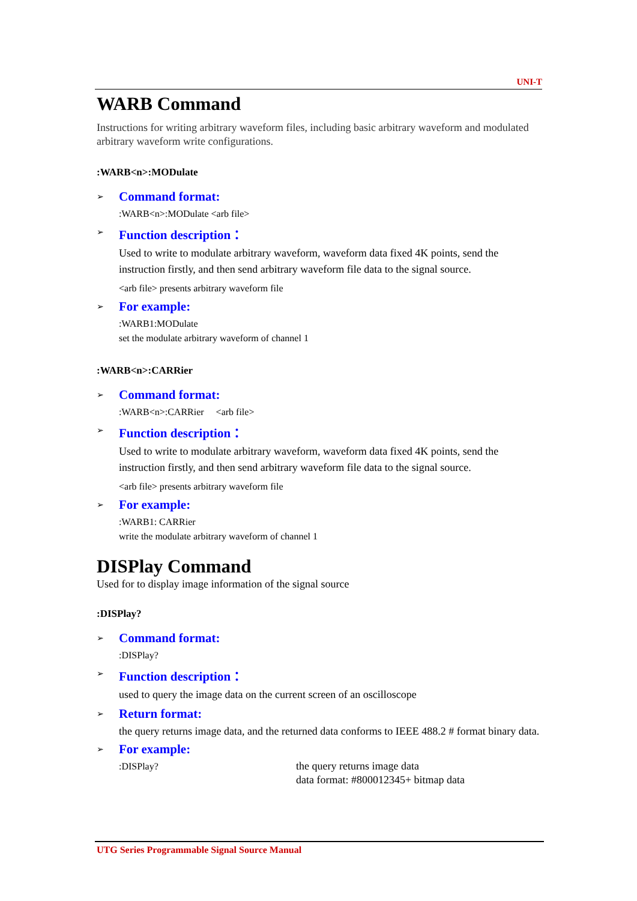UNI-T
WARB Command
Instructions for writing arbitrary waveform files, including basic arbitrary waveform and modulated arbitrary waveform write configurations.
:WARB<n>:MODulate
➢ Command format:
:WARB<n>:MODulate <arb file>
➢ Function description：
Used to write to modulate arbitrary waveform, waveform data fixed 4K points, send the instruction firstly, and then send arbitrary waveform file data to the signal source.
<arb file> presents arbitrary waveform file
➢ For example:
:WARB1:MODulate
set the modulate arbitrary waveform of channel 1
:WARB<n>:CARRier
➢ Command format:
:WARB<n>:CARRier <arb file>
➢ Function description：
Used to write to modulate arbitrary waveform, waveform data fixed 4K points, send the instruction firstly, and then send arbitrary waveform file data to the signal source.
<arb file> presents arbitrary waveform file
➢ For example:
:WARB1: CARRier
write the modulate arbitrary waveform of channel 1
DISPlay Command
Used for to display image information of the signal source
:DISPlay?
➢ Command format:
:DISPlay?
➢ Function description：
used to query the image data on the current screen of an oscilloscope
➢ Return format:
the query returns image data, and the returned data conforms to IEEE 488.2 # format binary data.
➢ For example:
:DISPlay? the query returns image data
data format: #800012345+ bitmap data
UTG Series Programmable Signal Source Manual